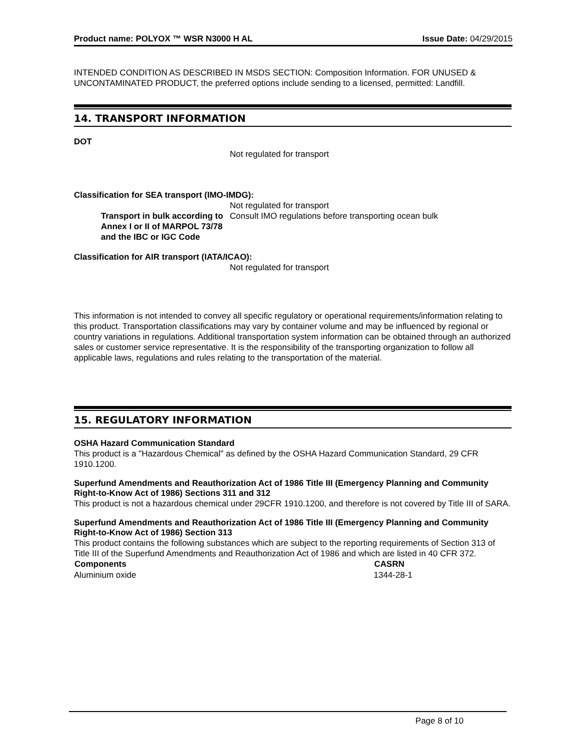Product name: POLYOX ™ WSR N3000 H AL Issue Date: 04/29/2015
INTENDED CONDITION AS DESCRIBED IN MSDS SECTION: Composition Information. FOR UNUSED & UNCONTAMINATED PRODUCT, the preferred options include sending to a licensed, permitted: Landfill.
14. TRANSPORT INFORMATION
DOT
Not regulated for transport
Classification for SEA transport (IMO-IMDG):
Not regulated for transport
| Transport in bulk according to Annex I or II of MARPOL 73/78 and the IBC or IGC Code | Consult IMO regulations before transporting ocean bulk |
Classification for AIR transport (IATA/ICAO):
Not regulated for transport
This information is not intended to convey all specific regulatory or operational requirements/information relating to this product. Transportation classifications may vary by container volume and may be influenced by regional or country variations in regulations. Additional transportation system information can be obtained through an authorized sales or customer service representative. It is the responsibility of the transporting organization to follow all applicable laws, regulations and rules relating to the transportation of the material.
15. REGULATORY INFORMATION
OSHA Hazard Communication Standard
This product is a "Hazardous Chemical" as defined by the OSHA Hazard Communication Standard, 29 CFR 1910.1200.
Superfund Amendments and Reauthorization Act of 1986 Title III (Emergency Planning and Community Right-to-Know Act of 1986) Sections 311 and 312
This product is not a hazardous chemical under 29CFR 1910.1200, and therefore is not covered by Title III of SARA.
Superfund Amendments and Reauthorization Act of 1986 Title III (Emergency Planning and Community Right-to-Know Act of 1986) Section 313
This product contains the following substances which are subject to the reporting requirements of Section 313 of Title III of the Superfund Amendments and Reauthorization Act of 1986 and which are listed in 40 CFR 372.
| Components | CASRN |
| --- | --- |
| Aluminium oxide | 1344-28-1 |
Page 8 of 10